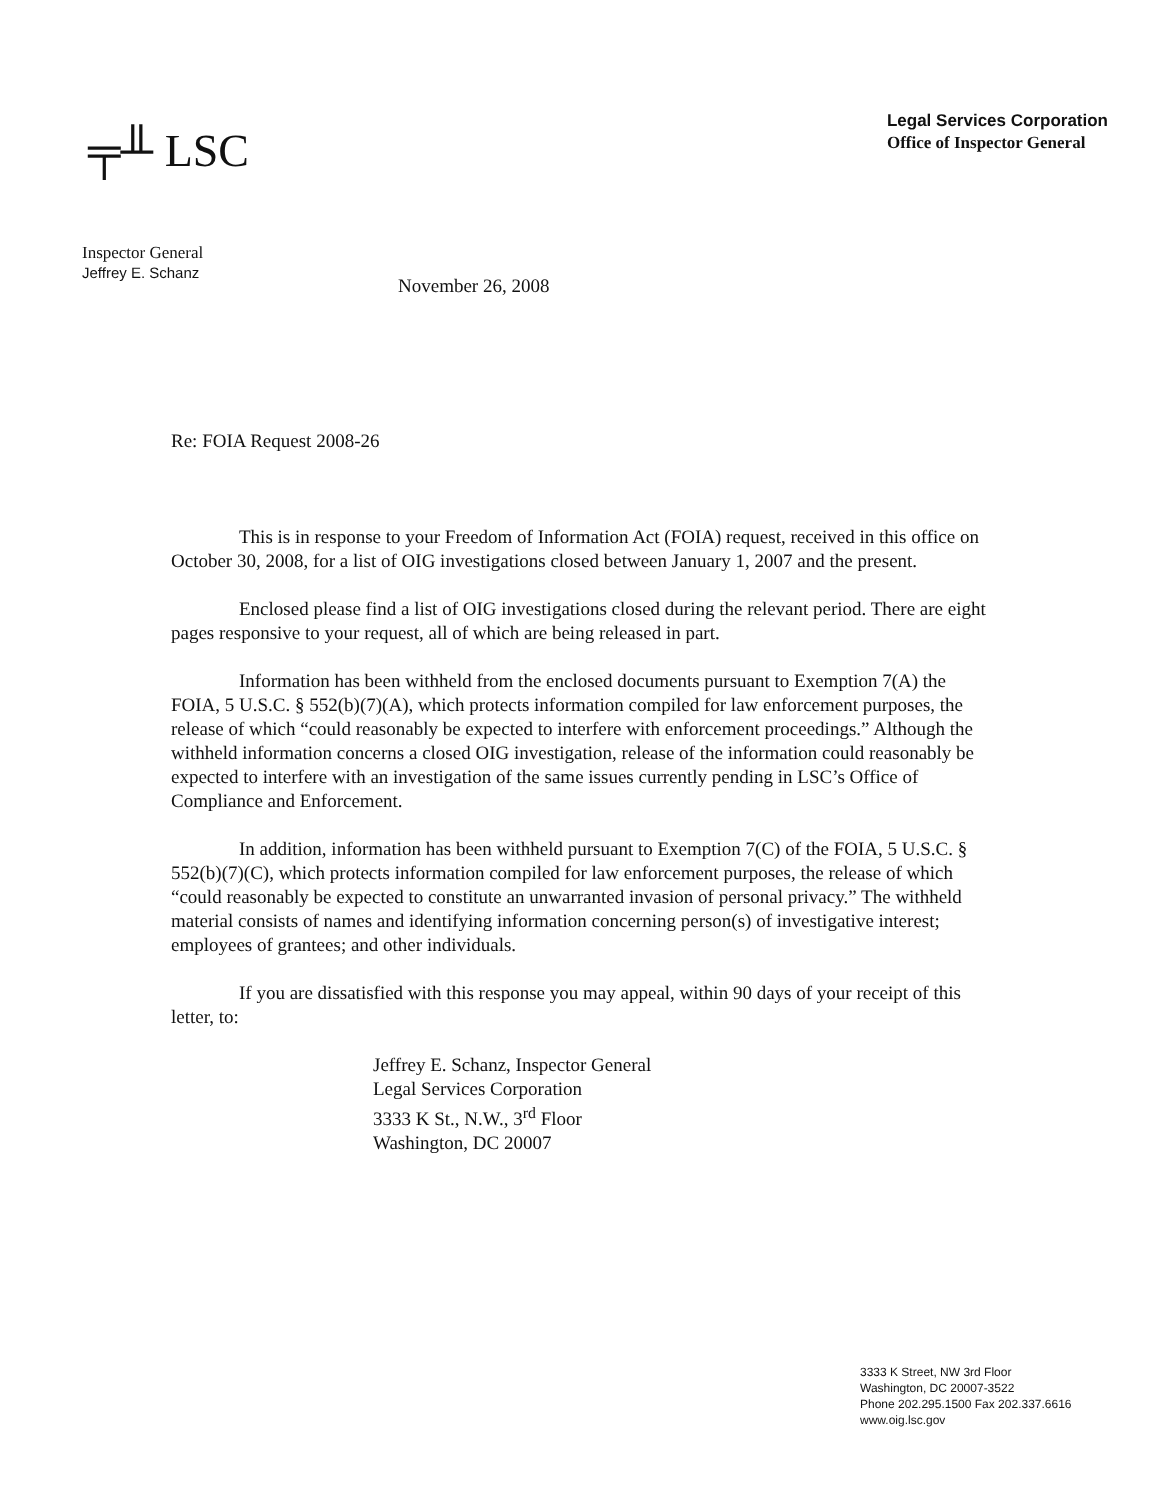╤╨ LSC
Legal Services Corporation
Office of Inspector General
Inspector General
Jeffrey E. Schanz
November 26, 2008
Re: FOIA Request 2008-26
This is in response to your Freedom of Information Act (FOIA) request, received in this office on October 30, 2008, for a list of OIG investigations closed between January 1, 2007 and the present.
Enclosed please find a list of OIG investigations closed during the relevant period. There are eight pages responsive to your request, all of which are being released in part.
Information has been withheld from the enclosed documents pursuant to Exemption 7(A) the FOIA, 5 U.S.C. § 552(b)(7)(A), which protects information compiled for law enforcement purposes, the release of which “could reasonably be expected to interfere with enforcement proceedings.” Although the withheld information concerns a closed OIG investigation, release of the information could reasonably be expected to interfere with an investigation of the same issues currently pending in LSC’s Office of Compliance and Enforcement.
In addition, information has been withheld pursuant to Exemption 7(C) of the FOIA, 5 U.S.C. § 552(b)(7)(C), which protects information compiled for law enforcement purposes, the release of which “could reasonably be expected to constitute an unwarranted invasion of personal privacy.” The withheld material consists of names and identifying information concerning person(s) of investigative interest; employees of grantees; and other individuals.
If you are dissatisfied with this response you may appeal, within 90 days of your receipt of this letter, to:
Jeffrey E. Schanz, Inspector General
Legal Services Corporation
3333 K St., N.W., 3<sup>rd</sup> Floor
Washington, DC 20007
3333 K Street, NW 3rd Floor
Washington, DC 20007-3522
Phone 202.295.1500 Fax 202.337.6616
www.oig.lsc.gov